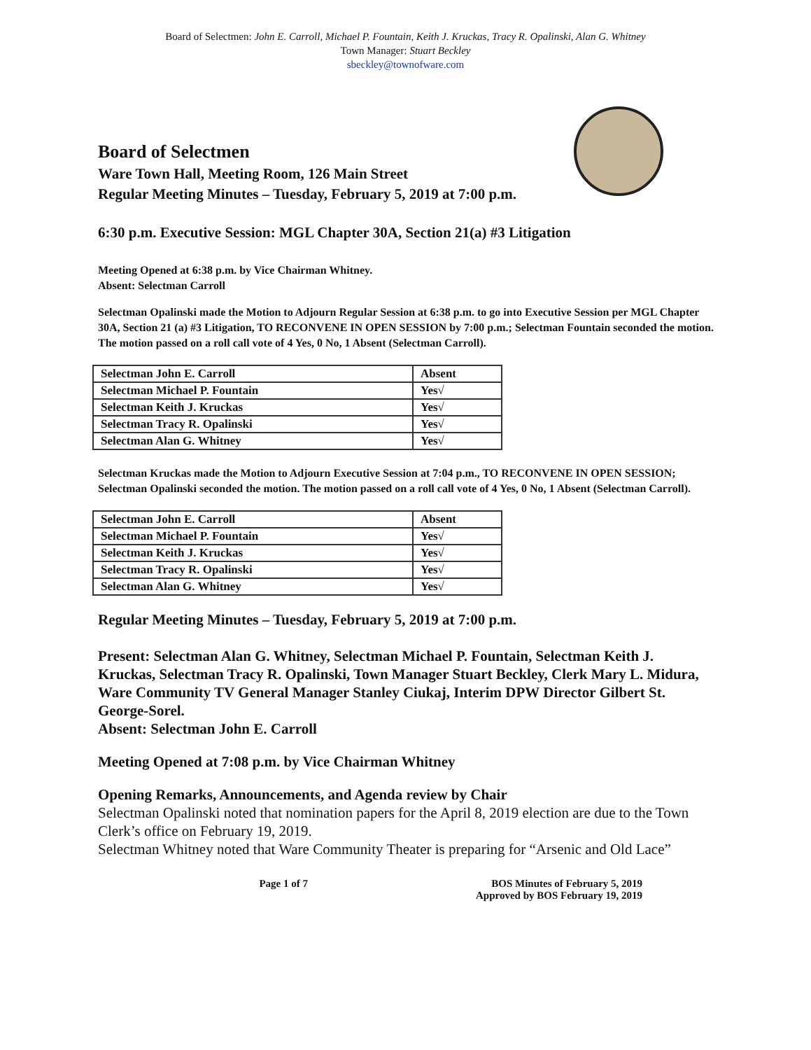Board of Selectmen: John E. Carroll, Michael P. Fountain, Keith J. Kruckas, Tracy R. Opalinski, Alan G. Whitney
Town Manager: Stuart Beckley
sbeckley@townofware.com
Board of Selectmen
Ware Town Hall, Meeting Room, 126 Main Street
Regular Meeting Minutes – Tuesday, February 5, 2019 at 7:00 p.m.
6:30 p.m. Executive Session: MGL Chapter 30A, Section 21(a) #3 Litigation
Meeting Opened at 6:38 p.m. by Vice Chairman Whitney.
Absent: Selectman Carroll
Selectman Opalinski made the Motion to Adjourn Regular Session at 6:38 p.m. to go into Executive Session per MGL Chapter 30A, Section 21 (a) #3 Litigation, TO RECONVENE IN OPEN SESSION by 7:00 p.m.; Selectman Fountain seconded the motion. The motion passed on a roll call vote of 4 Yes, 0 No, 1 Absent (Selectman Carroll).
| Selectman John E. Carroll | Absent |
| Selectman Michael P. Fountain | Yes√ |
| Selectman Keith J. Kruckas | Yes√ |
| Selectman Tracy R. Opalinski | Yes√ |
| Selectman Alan G. Whitney | Yes√ |
Selectman Kruckas made the Motion to Adjourn Executive Session at 7:04 p.m., TO RECONVENE IN OPEN SESSION; Selectman Opalinski seconded the motion. The motion passed on a roll call vote of 4 Yes, 0 No, 1 Absent (Selectman Carroll).
| Selectman John E. Carroll | Absent |
| Selectman Michael P. Fountain | Yes√ |
| Selectman Keith J. Kruckas | Yes√ |
| Selectman Tracy R. Opalinski | Yes√ |
| Selectman Alan G. Whitney | Yes√ |
Regular Meeting Minutes – Tuesday, February 5, 2019 at 7:00 p.m.
Present: Selectman Alan G. Whitney, Selectman Michael P. Fountain, Selectman Keith J. Kruckas, Selectman Tracy R. Opalinski, Town Manager Stuart Beckley, Clerk Mary L. Midura, Ware Community TV General Manager Stanley Ciukaj, Interim DPW Director Gilbert St. George-Sorel.
Absent: Selectman John E. Carroll
Meeting Opened at 7:08 p.m. by Vice Chairman Whitney
Opening Remarks, Announcements, and Agenda review by Chair
Selectman Opalinski noted that nomination papers for the April 8, 2019 election are due to the Town Clerk’s office on February 19, 2019.
Selectman Whitney noted that Ware Community Theater is preparing for “Arsenic and Old Lace”
Page 1 of 7 BOS Minutes of February 5, 2019
Approved by BOS February 19, 2019